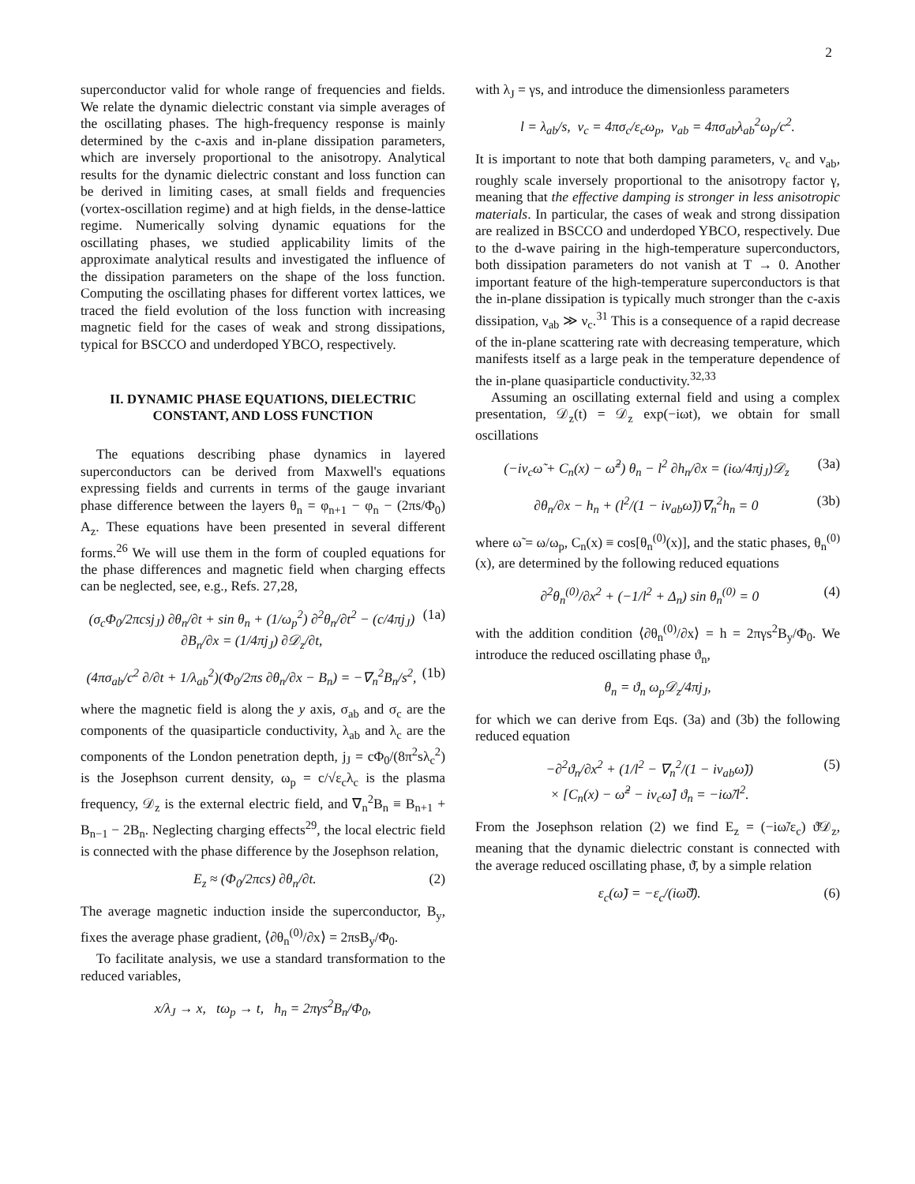2
superconductor valid for whole range of frequencies and fields. We relate the dynamic dielectric constant via simple averages of the oscillating phases. The high-frequency response is mainly determined by the c-axis and in-plane dissipation parameters, which are inversely proportional to the anisotropy. Analytical results for the dynamic dielectric constant and loss function can be derived in limiting cases, at small fields and frequencies (vortex-oscillation regime) and at high fields, in the dense-lattice regime. Numerically solving dynamic equations for the oscillating phases, we studied applicability limits of the approximate analytical results and investigated the influence of the dissipation parameters on the shape of the loss function. Computing the oscillating phases for different vortex lattices, we traced the field evolution of the loss function with increasing magnetic field for the cases of weak and strong dissipations, typical for BSCCO and underdoped YBCO, respectively.
II. DYNAMIC PHASE EQUATIONS, DIELECTRIC CONSTANT, AND LOSS FUNCTION
The equations describing phase dynamics in layered superconductors can be derived from Maxwell's equations expressing fields and currents in terms of the gauge invariant phase difference between the layers θ<sub>n</sub> = φ<sub>n+1</sub> − φ<sub>n</sub> − (2πs/Φ<sub>0</sub>) A<sub>z</sub>. These equations have been presented in several different forms.<sup>26</sup> We will use them in the form of coupled equations for the phase differences and magnetic field when charging effects can be neglected, see, e.g., Refs. 27,28,
(σ<sub>c</sub>Φ<sub>0</sub>/2πcsj<sub>J</sub>) ∂θ<sub>n</sub>/∂t + sin θ<sub>n</sub> + (1/ω<sub>p</sub><sup>2</sup>) ∂<sup>2</sup>θ<sub>n</sub>/∂t<sup>2</sup> − (c/4πj<sub>J</sub>) ∂B<sub>n</sub>/∂x = (1/4πj<sub>J</sub>) ∂𝒟<sub>z</sub>/∂t, (1a)
(4πσ<sub>ab</sub>/c<sup>2</sup> ∂/∂t + 1/λ<sub>ab</sub><sup>2</sup>)(Φ<sub>0</sub>/2πs ∂θ<sub>n</sub>/∂x − B<sub>n</sub>) = −∇<sub>n</sub><sup>2</sup>B<sub>n</sub>/s<sup>2</sup>, (1b)
where the magnetic field is along the y axis, σ<sub>ab</sub> and σ<sub>c</sub> are the components of the quasiparticle conductivity, λ<sub>ab</sub> and λ<sub>c</sub> are the components of the London penetration depth, j<sub>J</sub> = cΦ<sub>0</sub>/(8π<sup>2</sup>sλ<sub>c</sub><sup>2</sup>) is the Josephson current density, ω<sub>p</sub> = c/√ε<sub>c</sub>λ<sub>c</sub> is the plasma frequency, 𝒟<sub>z</sub> is the external electric field, and ∇<sub>n</sub><sup>2</sup>B<sub>n</sub> ≡ B<sub>n+1</sub> + B<sub>n−1</sub> − 2B<sub>n</sub>. Neglecting charging effects<sup>29</sup>, the local electric field is connected with the phase difference by the Josephson relation,
E<sub>z</sub> ≈ (Φ<sub>0</sub>/2πcs) ∂θ<sub>n</sub>/∂t. (2)
The average magnetic induction inside the superconductor, B<sub>y</sub>, fixes the average phase gradient, ⟨∂θ<sub>n</sub><sup>(0)</sup>/∂x⟩ = 2πsB<sub>y</sub>/Φ<sub>0</sub>.
To facilitate analysis, we use a standard transformation to the reduced variables,
x/λ<sub>J</sub> → x, tω<sub>p</sub> → t, h<sub>n</sub> = 2πγs<sup>2</sup>B<sub>n</sub>/Φ<sub>0</sub>,
with λ<sub>J</sub> = γs, and introduce the dimensionless parameters
l = λ<sub>ab</sub>/s, ν<sub>c</sub> = 4πσ<sub>c</sub>/ε<sub>c</sub>ω<sub>p</sub>, ν<sub>ab</sub> = 4πσ<sub>ab</sub>λ<sub>ab</sub><sup>2</sup>ω<sub>p</sub>/c<sup>2</sup>.
It is important to note that both damping parameters, ν<sub>c</sub> and ν<sub>ab</sub>, roughly scale inversely proportional to the anisotropy factor γ, meaning that the effective damping is stronger in less anisotropic materials. In particular, the cases of weak and strong dissipation are realized in BSCCO and underdoped YBCO, respectively. Due to the d-wave pairing in the high-temperature superconductors, both dissipation parameters do not vanish at T → 0. Another important feature of the high-temperature superconductors is that the in-plane dissipation is typically much stronger than the c-axis dissipation, ν<sub>ab</sub> ≫ ν<sub>c</sub>.<sup>31</sup> This is a consequence of a rapid decrease of the in-plane scattering rate with decreasing temperature, which manifests itself as a large peak in the temperature dependence of the in-plane quasiparticle conductivity.<sup>32,33</sup>
Assuming an oscillating external field and using a complex presentation, 𝒟<sub>z</sub>(t) = 𝒟<sub>z</sub> exp(−iωt), we obtain for small oscillations
(−iν<sub>c</sub>ω̃ + C<sub>n</sub>(x) − ω̃<sup>2</sup>) θ<sub>n</sub> − l<sup>2</sup> ∂h<sub>n</sub>/∂x = (iω/4πj<sub>J</sub>)𝒟<sub>z</sub> (3a)
∂θ<sub>n</sub>/∂x − h<sub>n</sub> + (l<sup>2</sup>/(1 − iν<sub>ab</sub>ω̃))∇<sub>n</sub><sup>2</sup>h<sub>n</sub> = 0 (3b)
where ω̃ = ω/ω<sub>p</sub>, C<sub>n</sub>(x) ≡ cos[θ<sub>n</sub><sup>(0)</sup>(x)], and the static phases, θ<sub>n</sub><sup>(0)</sup>(x), are determined by the following reduced equations
∂<sup>2</sup>θ<sub>n</sub><sup>(0)</sup>/∂x<sup>2</sup> + (−1/l<sup>2</sup> + Δ<sub>n</sub>) sin θ<sub>n</sub><sup>(0)</sup> = 0 (4)
with the addition condition ⟨∂θ<sub>n</sub><sup>(0)</sup>/∂x⟩ = h = 2πγs<sup>2</sup>B<sub>y</sub>/Φ<sub>0</sub>. We introduce the reduced oscillating phase ϑ<sub>n</sub>,
θ<sub>n</sub> = ϑ<sub>n</sub> ω<sub>p</sub>𝒟<sub>z</sub>/4πj<sub>J</sub>,
for which we can derive from Eqs. (3a) and (3b) the following reduced equation
−∂<sup>2</sup>ϑ<sub>n</sub>/∂x<sup>2</sup> + (1/l<sup>2</sup> − ∇<sub>n</sub><sup>2</sup>/(1 − iν<sub>ab</sub>ω̃))
× [C<sub>n</sub>(x) − ω̃<sup>2</sup> − iν<sub>c</sub>ω̃] ϑ<sub>n</sub> = −iω̃/l<sup>2</sup>. (5)
From the Josephson relation (2) we find E<sub>z</sub> = (−iω̃/ε<sub>c</sub>) ϑ̄𝒟<sub>z</sub>, meaning that the dynamic dielectric constant is connected with the average reduced oscillating phase, ϑ̄, by a simple relation
ε<sub>c</sub>(ω̃) = −ε<sub>c</sub>/(iω̃ϑ̄). (6)